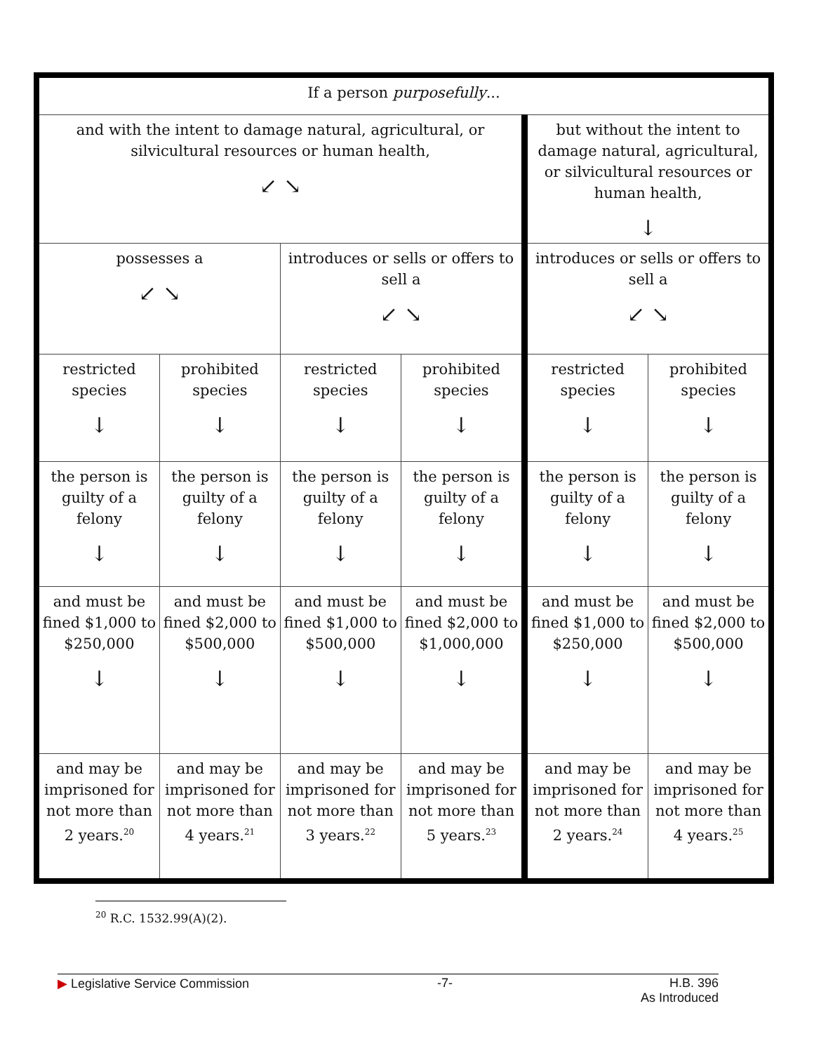| If a person purposefully ... | | | | | |
| and with the intent to damage natural, agricultural, or silvicultural resources or human health, ↙ ↘ | | | | but without the intent to damage natural, agricultural, or silvicultural resources or human health, ↓ | |
| possesses a ↙ ↘ | | introduces or sells or offers to sell a ↙ ↘ | | introduces or sells or offers to sell a ↙ ↘ | |
| restricted species ↓ | prohibited species ↓ | restricted species ↓ | prohibited species ↓ | restricted species ↓ | prohibited species ↓ |
| the person is guilty of a felony ↓ | the person is guilty of a felony ↓ | the person is guilty of a felony ↓ | the person is guilty of a felony ↓ | the person is guilty of a felony ↓ | the person is guilty of a felony ↓ |
| and must be fined $1,000 to $250,000 ↓ | and must be fined $2,000 to $500,000 ↓ | and must be fined $1,000 to $500,000 ↓ | and must be fined $2,000 to $1,000,000 ↓ | and must be fined $1,000 to $250,000 ↓ | and must be fined $2,000 to $500,000 ↓ |
| and may be imprisoned for not more than 2 years.<sup>20</sup> | and may be imprisoned for not more than 4 years.<sup>21</sup> | and may be imprisoned for not more than 3 years.<sup>22</sup> | and may be imprisoned for not more than 5 years.<sup>23</sup> | and may be imprisoned for not more than 2 years.<sup>24</sup> | and may be imprisoned for not more than 4 years.<sup>25</sup> |
<sup>20</sup> R.C. 1532.99(A)(2).
▶ Legislative Service Commission -7- H.B. 396
As Introduced